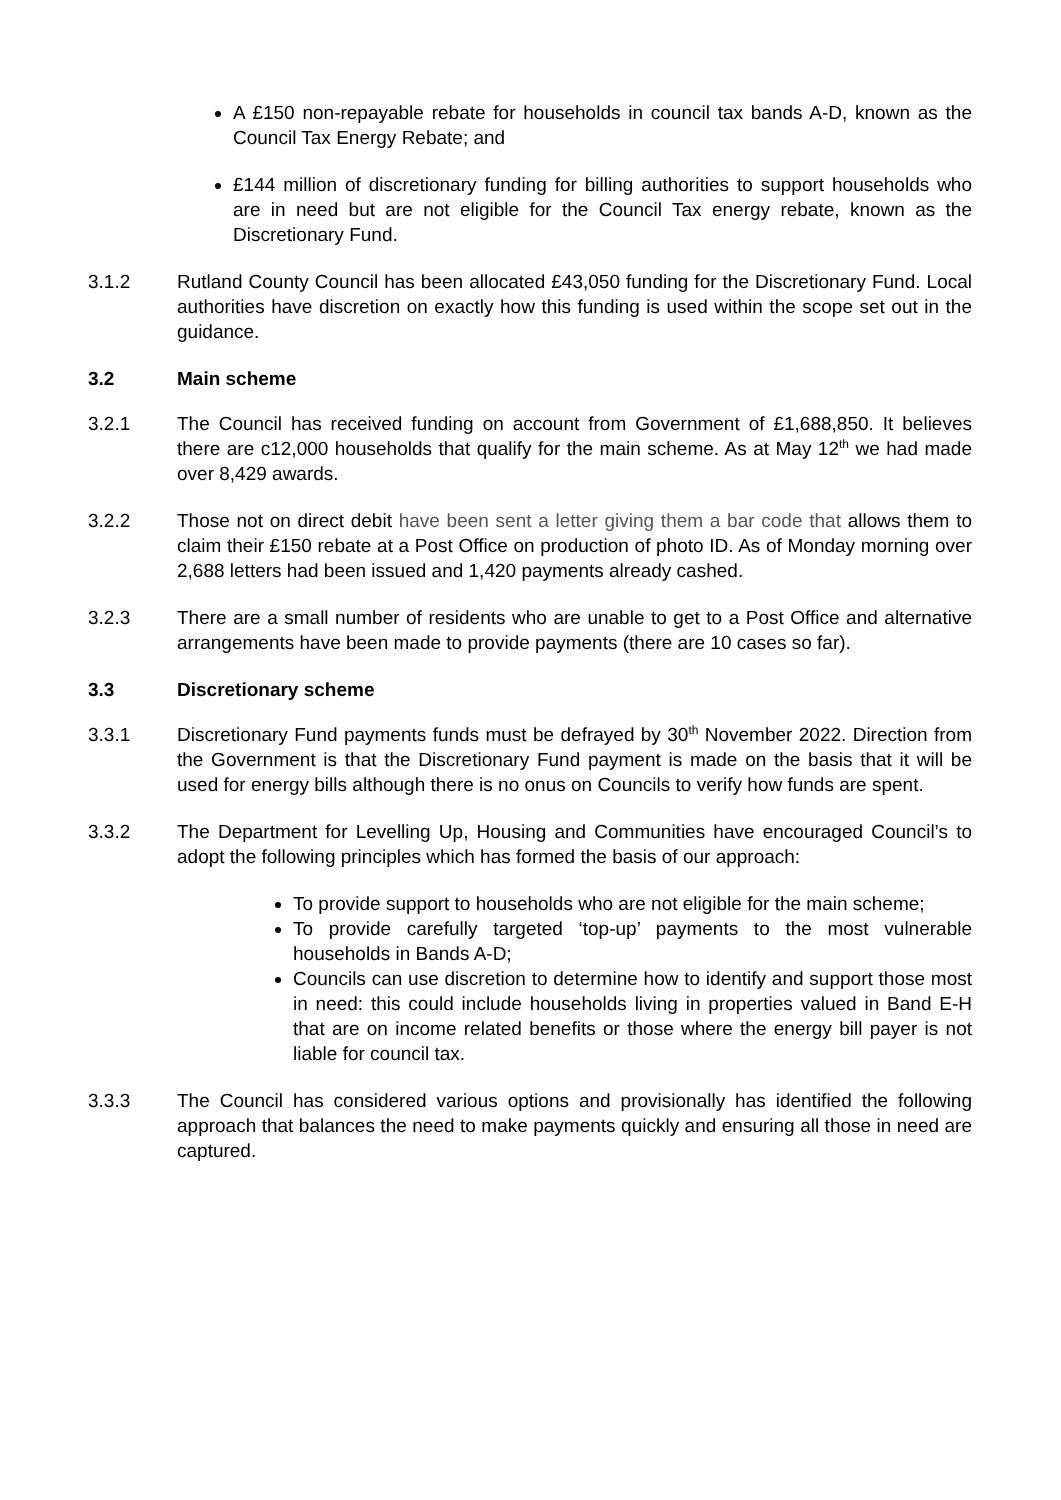A £150 non-repayable rebate for households in council tax bands A-D, known as the Council Tax Energy Rebate; and
£144 million of discretionary funding for billing authorities to support households who are in need but are not eligible for the Council Tax energy rebate, known as the Discretionary Fund.
3.1.2 Rutland County Council has been allocated £43,050 funding for the Discretionary Fund. Local authorities have discretion on exactly how this funding is used within the scope set out in the guidance.
3.2 Main scheme
3.2.1 The Council has received funding on account from Government of £1,688,850. It believes there are c12,000 households that qualify for the main scheme. As at May 12<sup>th</sup> we had made over 8,429 awards.
3.2.2 Those not on direct debit have been sent a letter giving them a bar code that allows them to claim their £150 rebate at a Post Office on production of photo ID. As of Monday morning over 2,688 letters had been issued and 1,420 payments already cashed.
3.2.3 There are a small number of residents who are unable to get to a Post Office and alternative arrangements have been made to provide payments (there are 10 cases so far).
3.3 Discretionary scheme
3.3.1 Discretionary Fund payments funds must be defrayed by 30<sup>th</sup> November 2022. Direction from the Government is that the Discretionary Fund payment is made on the basis that it will be used for energy bills although there is no onus on Councils to verify how funds are spent.
3.3.2 The Department for Levelling Up, Housing and Communities have encouraged Council’s to adopt the following principles which has formed the basis of our approach:
To provide support to households who are not eligible for the main scheme;
To provide carefully targeted ‘top-up’ payments to the most vulnerable households in Bands A-D;
Councils can use discretion to determine how to identify and support those most in need: this could include households living in properties valued in Band E-H that are on income related benefits or those where the energy bill payer is not liable for council tax.
3.3.3 The Council has considered various options and provisionally has identified the following approach that balances the need to make payments quickly and ensuring all those in need are captured.